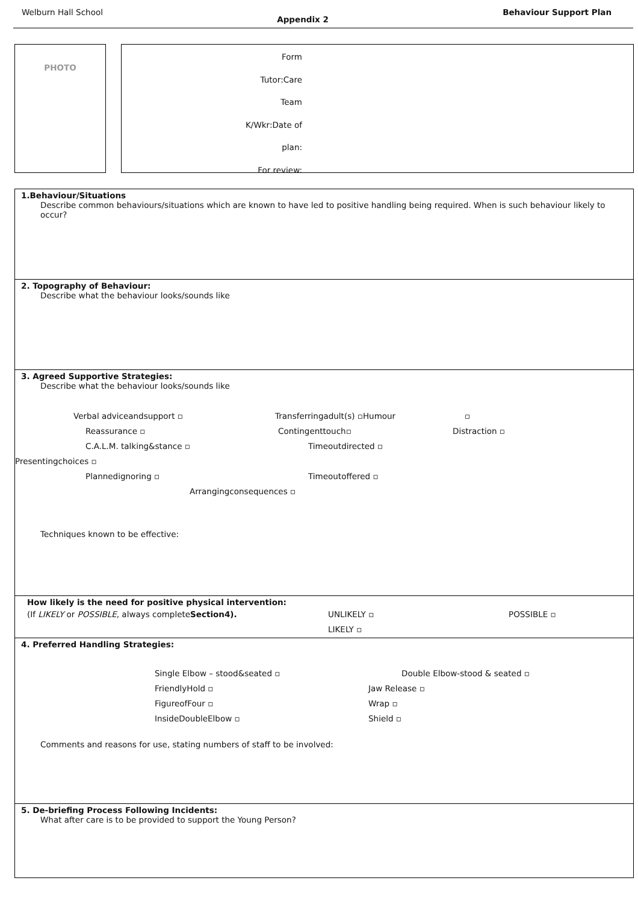Welburn Hall School Appendix 2 Behaviour Support Plan
PHOTO
Form
Tutor:Care
Team
K/Wkr:Date of
plan:
For review:
1.Behaviour/Situations
Describe common behaviours/situations which are known to have led to positive handling being required. When is such behaviour likely to occur?
2. Topography of Behaviour:
Describe what the behaviour looks/sounds like
3. Agreed Supportive Strategies:
Describe what the behaviour looks/sounds like
Verbal adviceandsupport ▫ Transferringadult(s) ▫Humour ▫
Reassurance ▫ Contingenttouch▫ Distraction ▫
C.A.L.M. talking&stance ▫ Timeoutdirected ▫
Presentingchoices ▫
Plannedignoring ▫ Timeoutoffered ▫
Arrangingconsequences ▫
Techniques known to be effective:
How likely is the need for positive physical intervention:
(If LIKELY or POSSIBLE, always completeSection4). UNLIKELY ▫ POSSIBLE ▫
LIKELY ▫
4. Preferred Handling Strategies:
Single Elbow – stood&seated ▫ Double Elbow-stood & seated ▫
FriendlyHold ▫ Jaw Release ▫
FigureofFour ▫ Wrap ▫
InsideDoubleElbow ▫ Shield ▫
Comments and reasons for use, stating numbers of staff to be involved:
5. De-briefing Process Following Incidents:
What after care is to be provided to support the Young Person?